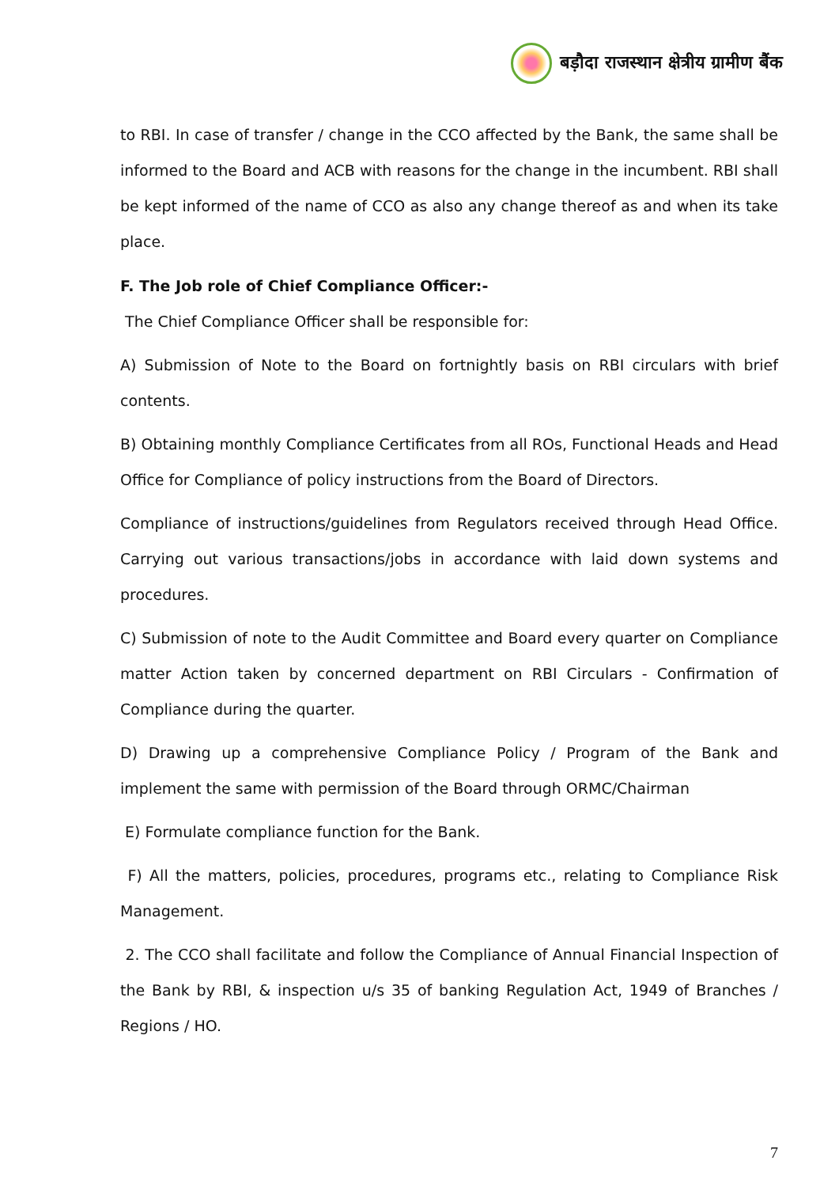बड़ौदा राजस्थान क्षेत्रीय ग्रामीण बैंक
to RBI. In case of transfer / change in the CCO affected by the Bank, the same shall be informed to the Board and ACB with reasons for the change in the incumbent. RBI shall be kept informed of the name of CCO as also any change thereof as and when its take place.
F. The Job role of Chief Compliance Officer:-
The Chief Compliance Officer shall be responsible for:
A) Submission of Note to the Board on fortnightly basis on RBI circulars with brief contents.
B) Obtaining monthly Compliance Certificates from all ROs, Functional Heads and Head Office for Compliance of policy instructions from the Board of Directors.
Compliance of instructions/guidelines from Regulators received through Head Office. Carrying out various transactions/jobs in accordance with laid down systems and procedures.
C) Submission of note to the Audit Committee and Board every quarter on Compliance matter Action taken by concerned department on RBI Circulars - Confirmation of Compliance during the quarter.
D) Drawing up a comprehensive Compliance Policy / Program of the Bank and implement the same with permission of the Board through ORMC/Chairman
E) Formulate compliance function for the Bank.
F) All the matters, policies, procedures, programs etc., relating to Compliance Risk Management.
2. The CCO shall facilitate and follow the Compliance of Annual Financial Inspection of the Bank by RBI, & inspection u/s 35 of banking Regulation Act, 1949 of Branches / Regions / HO.
7